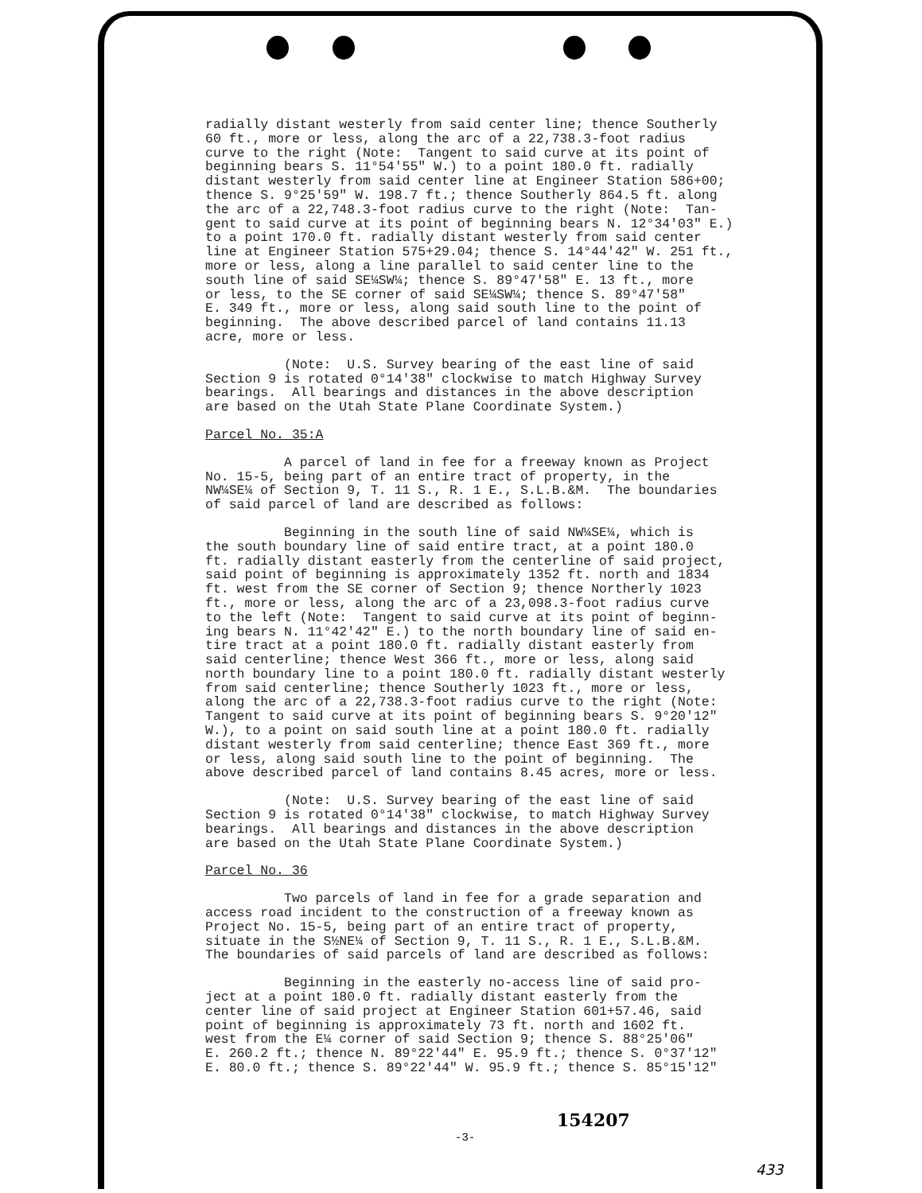radially distant westerly from said center line; thence Southerly 60 ft., more or less, along the arc of a 22,738.3-foot radius curve to the right (Note: Tangent to said curve at its point of beginning bears S. 11°54'55" W.) to a point 180.0 ft. radially distant westerly from said center line at Engineer Station 586+00; thence S. 9°25'59" W. 198.7 ft.; thence Southerly 864.5 ft. along the arc of a 22,748.3-foot radius curve to the right (Note: Tan- gent to said curve at its point of beginning bears N. 12°34'03" E.) to a point 170.0 ft. radially distant westerly from said center line at Engineer Station 575+29.04; thence S. 14°44'42" W. 251 ft., more or less, along a line parallel to said center line to the south line of said SE¼SW¼; thence S. 89°47'58" E. 13 ft., more or less, to the SE corner of said SE¼SW¼; thence S. 89°47'58" E. 349 ft., more or less, along said south line to the point of beginning. The above described parcel of land contains 11.13 acre, more or less.
(Note: U.S. Survey bearing of the east line of said Section 9 is rotated 0°14'38" clockwise to match Highway Survey bearings. All bearings and distances in the above description are based on the Utah State Plane Coordinate System.)
Parcel No. 35:A
A parcel of land in fee for a freeway known as Project No. 15-5, being part of an entire tract of property, in the NW¼SE¼ of Section 9, T. 11 S., R. 1 E., S.L.B.&M. The boundaries of said parcel of land are described as follows:
Beginning in the south line of said NW¼SE¼, which is the south boundary line of said entire tract, at a point 180.0 ft. radially distant easterly from the centerline of said project, said point of beginning is approximately 1352 ft. north and 1834 ft. west from the SE corner of Section 9; thence Northerly 1023 ft., more or less, along the arc of a 23,098.3-foot radius curve to the left (Note: Tangent to said curve at its point of beginn- ing bears N. 11°42'42" E.) to the north boundary line of said en- tire tract at a point 180.0 ft. radially distant easterly from said centerline; thence West 366 ft., more or less, along said north boundary line to a point 180.0 ft. radially distant westerly from said centerline; thence Southerly 1023 ft., more or less, along the arc of a 22,738.3-foot radius curve to the right (Note: Tangent to said curve at its point of beginning bears S. 9°20'12" W.), to a point on said south line at a point 180.0 ft. radially distant westerly from said centerline; thence East 369 ft., more or less, along said south line to the point of beginning. The above described parcel of land contains 8.45 acres, more or less.
(Note: U.S. Survey bearing of the east line of said Section 9 is rotated 0°14'38" clockwise, to match Highway Survey bearings. All bearings and distances in the above description are based on the Utah State Plane Coordinate System.)
Parcel No. 36
Two parcels of land in fee for a grade separation and access road incident to the construction of a freeway known as Project No. 15-5, being part of an entire tract of property, situate in the S½NE¼ of Section 9, T. 11 S., R. 1 E., S.L.B.&M. The boundaries of said parcels of land are described as follows:
Beginning in the easterly no-access line of said pro- ject at a point 180.0 ft. radially distant easterly from the center line of said project at Engineer Station 601+57.46, said point of beginning is approximately 73 ft. north and 1602 ft. west from the E¼ corner of said Section 9; thence S. 88°25'06" E. 260.2 ft.; thence N. 89°22'44" E. 95.9 ft.; thence S. 0°37'12" E. 80.0 ft.; thence S. 89°22'44" W. 95.9 ft.; thence S. 85°15'12"
154207
-3-
433